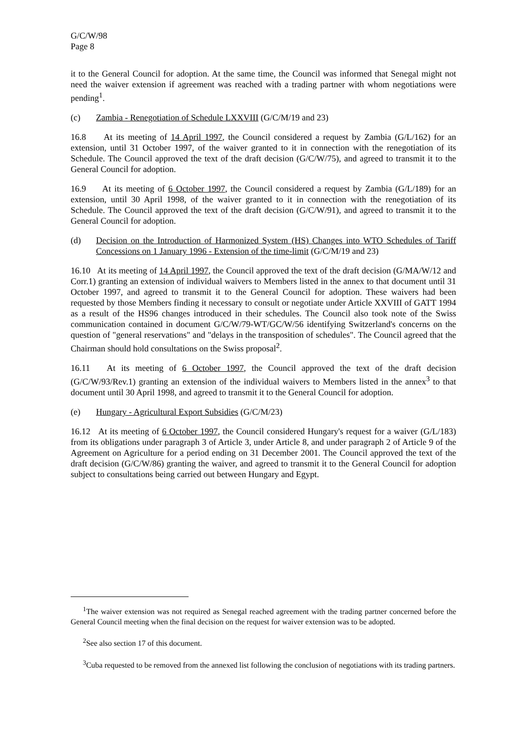G/C/W/98
Page 8
it to the General Council for adoption. At the same time, the Council was informed that Senegal might not need the waiver extension if agreement was reached with a trading partner with whom negotiations were pending<sup>1</sup>.
(c) Zambia - Renegotiation of Schedule LXXVIII (G/C/M/19 and 23)
16.8 At its meeting of 14 April 1997, the Council considered a request by Zambia (G/L/162) for an extension, until 31 October 1997, of the waiver granted to it in connection with the renegotiation of its Schedule. The Council approved the text of the draft decision (G/C/W/75), and agreed to transmit it to the General Council for adoption.
16.9 At its meeting of 6 October 1997, the Council considered a request by Zambia (G/L/189) for an extension, until 30 April 1998, of the waiver granted to it in connection with the renegotiation of its Schedule. The Council approved the text of the draft decision (G/C/W/91), and agreed to transmit it to the General Council for adoption.
(d) Decision on the Introduction of Harmonized System (HS) Changes into WTO Schedules of Tariff Concessions on 1 January 1996 - Extension of the time-limit (G/C/M/19 and 23)
16.10 At its meeting of 14 April 1997, the Council approved the text of the draft decision (G/MA/W/12 and Corr.1) granting an extension of individual waivers to Members listed in the annex to that document until 31 October 1997, and agreed to transmit it to the General Council for adoption. These waivers had been requested by those Members finding it necessary to consult or negotiate under Article XXVIII of GATT 1994 as a result of the HS96 changes introduced in their schedules. The Council also took note of the Swiss communication contained in document G/C/W/79-WT/GC/W/56 identifying Switzerland's concerns on the question of "general reservations" and "delays in the transposition of schedules". The Council agreed that the Chairman should hold consultations on the Swiss proposal<sup>2</sup>.
16.11 At its meeting of 6 October 1997, the Council approved the text of the draft decision (G/C/W/93/Rev.1) granting an extension of the individual waivers to Members listed in the annex<sup>3</sup> to that document until 30 April 1998, and agreed to transmit it to the General Council for adoption.
(e) Hungary - Agricultural Export Subsidies (G/C/M/23)
16.12 At its meeting of 6 October 1997, the Council considered Hungary's request for a waiver (G/L/183) from its obligations under paragraph 3 of Article 3, under Article 8, and under paragraph 2 of Article 9 of the Agreement on Agriculture for a period ending on 31 December 2001. The Council approved the text of the draft decision (G/C/W/86) granting the waiver, and agreed to transmit it to the General Council for adoption subject to consultations being carried out between Hungary and Egypt.
<sup>1</sup> The waiver extension was not required as Senegal reached agreement with the trading partner concerned before the General Council meeting when the final decision on the request for waiver extension was to be adopted.
<sup>2</sup> See also section 17 of this document.
<sup>3</sup> Cuba requested to be removed from the annexed list following the conclusion of negotiations with its trading partners.